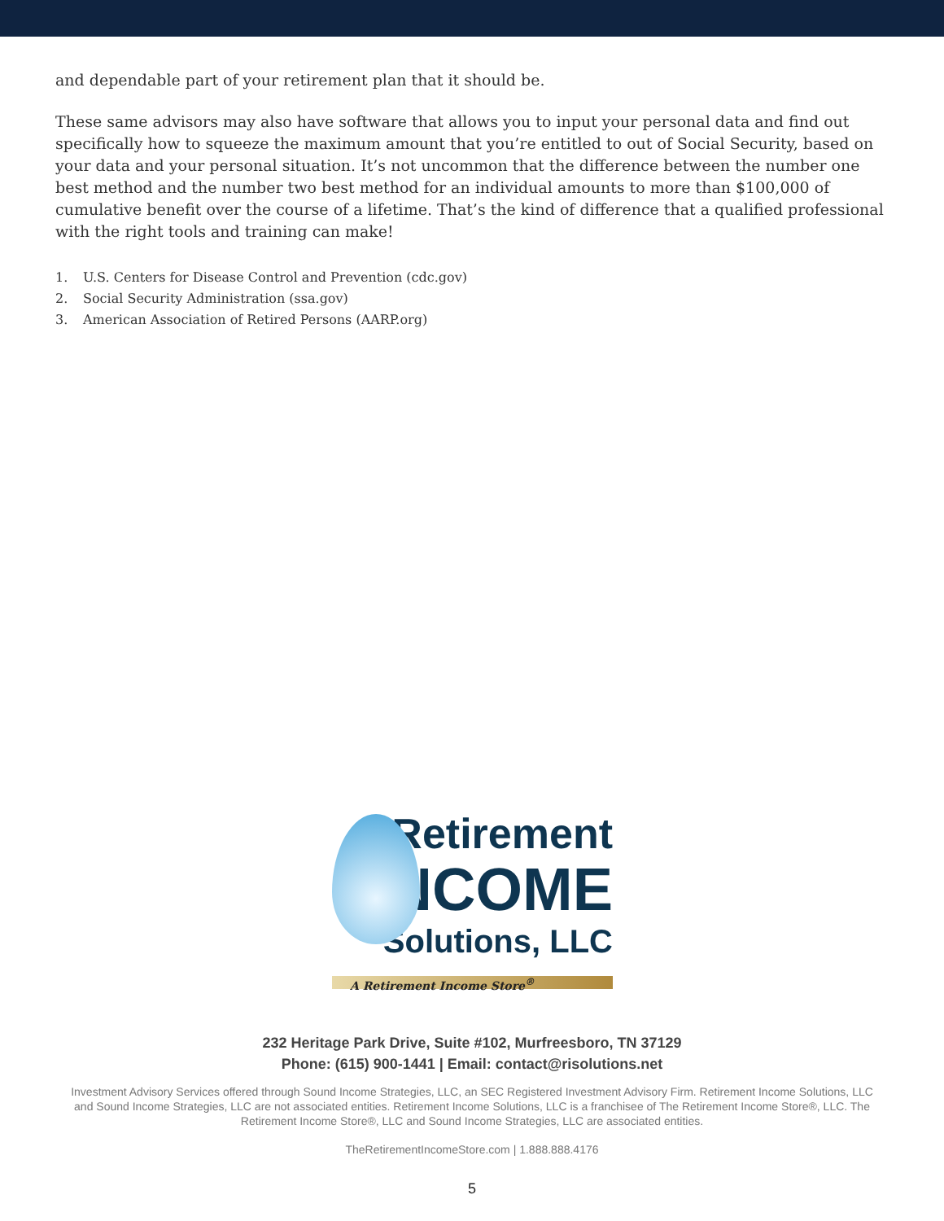and dependable part of your retirement plan that it should be.
These same advisors may also have software that allows you to input your personal data and find out specifically how to squeeze the maximum amount that you’re entitled to out of Social Security, based on your data and your personal situation. It’s not uncommon that the difference between the number one best method and the number two best method for an individual amounts to more than $100,000 of cumulative benefit over the course of a lifetime. That’s the kind of difference that a qualified professional with the right tools and training can make!
1. U.S. Centers for Disease Control and Prevention (cdc.gov)
2. Social Security Administration (ssa.gov)
3. American Association of Retired Persons (AARP.org)
Retirement
INCOME
Solutions, LLC
A Retirement Income Store<sup>®</sup>
232 Heritage Park Drive, Suite #102, Murfreesboro, TN 37129
Phone: (615) 900-1441 | Email: contact@risolutions.net
Investment Advisory Services offered through Sound Income Strategies, LLC, an SEC Registered Investment Advisory Firm. Retirement Income Solutions, LLC and Sound Income Strategies, LLC are not associated entities. Retirement Income Solutions, LLC is a franchisee of The Retirement Income Store®, LLC. The Retirement Income Store®, LLC and Sound Income Strategies, LLC are associated entities.
TheRetirementIncomeStore.com | 1.888.888.4176
5